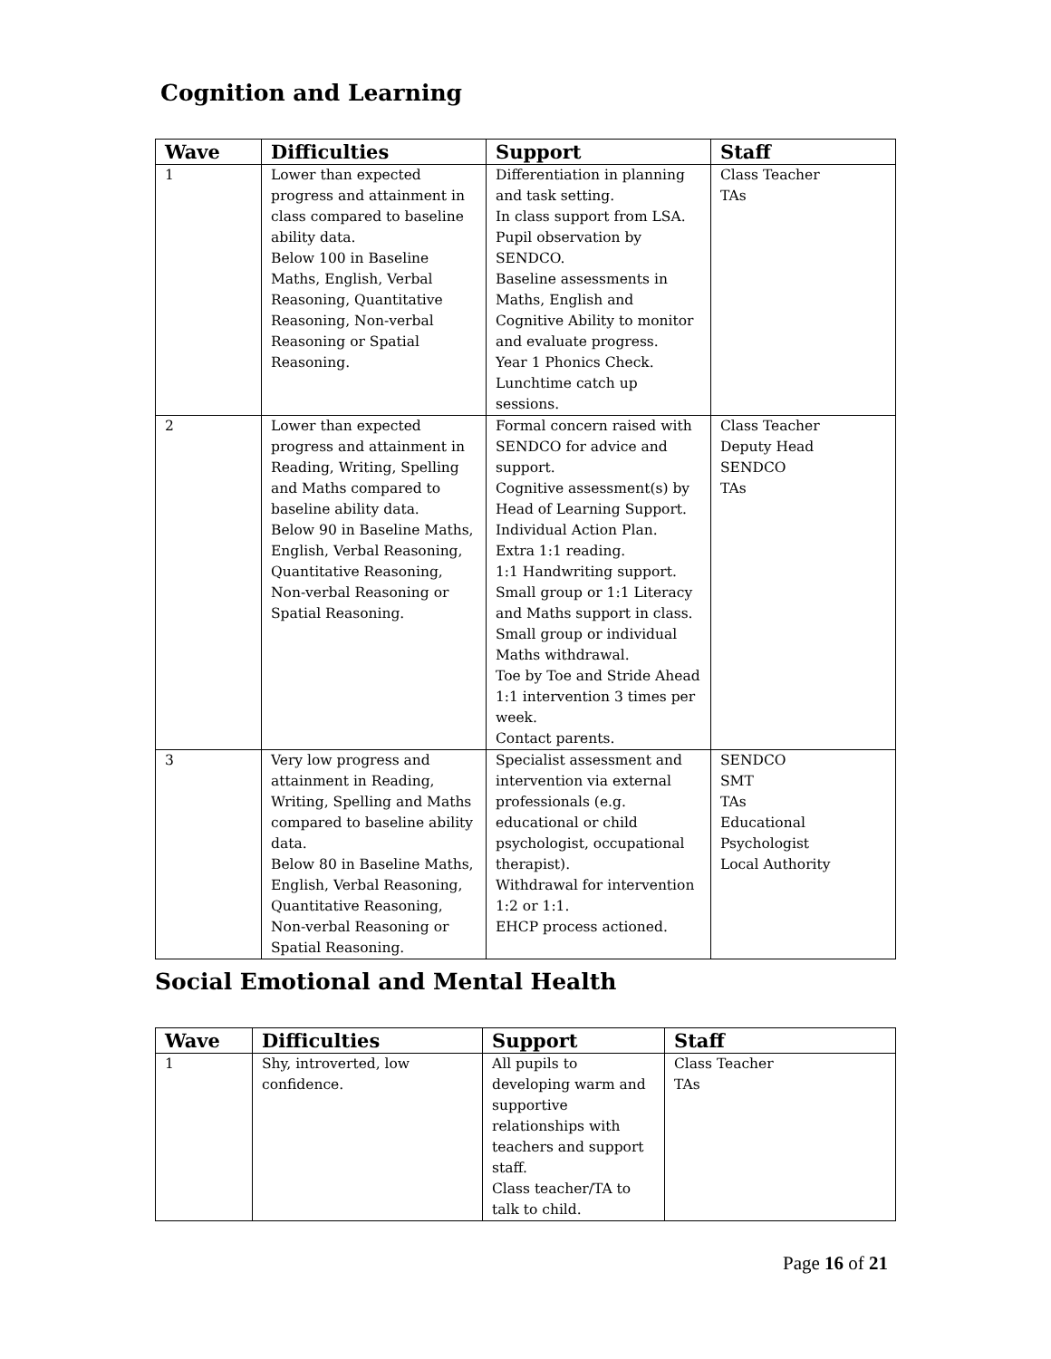Cognition and Learning
| Wave | Difficulties | Support | Staff |
| --- | --- | --- | --- |
| 1 | Lower than expected progress and attainment in class compared to baseline ability data. Below 100 in Baseline Maths, English, Verbal Reasoning, Quantitative Reasoning, Non-verbal Reasoning or Spatial Reasoning. | Differentiation in planning and task setting. In class support from LSA. Pupil observation by SENDCO. Baseline assessments in Maths, English and Cognitive Ability to monitor and evaluate progress. Year 1 Phonics Check. Lunchtime catch up sessions. | Class Teacher TAs |
| 2 | Lower than expected progress and attainment in Reading, Writing, Spelling and Maths compared to baseline ability data. Below 90 in Baseline Maths, English, Verbal Reasoning, Quantitative Reasoning, Non-verbal Reasoning or Spatial Reasoning. | Formal concern raised with SENDCO for advice and support. Cognitive assessment(s) by Head of Learning Support. Individual Action Plan. Extra 1:1 reading. 1:1 Handwriting support. Small group or 1:1 Literacy and Maths support in class. Small group or individual Maths withdrawal. Toe by Toe and Stride Ahead 1:1 intervention 3 times per week. Contact parents. | Class Teacher Deputy Head SENDCO TAs |
| 3 | Very low progress and attainment in Reading, Writing, Spelling and Maths compared to baseline ability data. Below 80 in Baseline Maths, English, Verbal Reasoning, Quantitative Reasoning, Non-verbal Reasoning or Spatial Reasoning. | Specialist assessment and intervention via external professionals (e.g. educational or child psychologist, occupational therapist). Withdrawal for intervention 1:2 or 1:1. EHCP process actioned. | SENDCO SMT TAs Educational Psychologist Local Authority |
Social Emotional and Mental Health
| Wave | Difficulties | Support | Staff |
| --- | --- | --- | --- |
| 1 | Shy, introverted, low confidence. | All pupils to developing warm and supportive relationships with teachers and support staff. Class teacher/TA to talk to child. | Class Teacher TAs |
Page 16 of 21